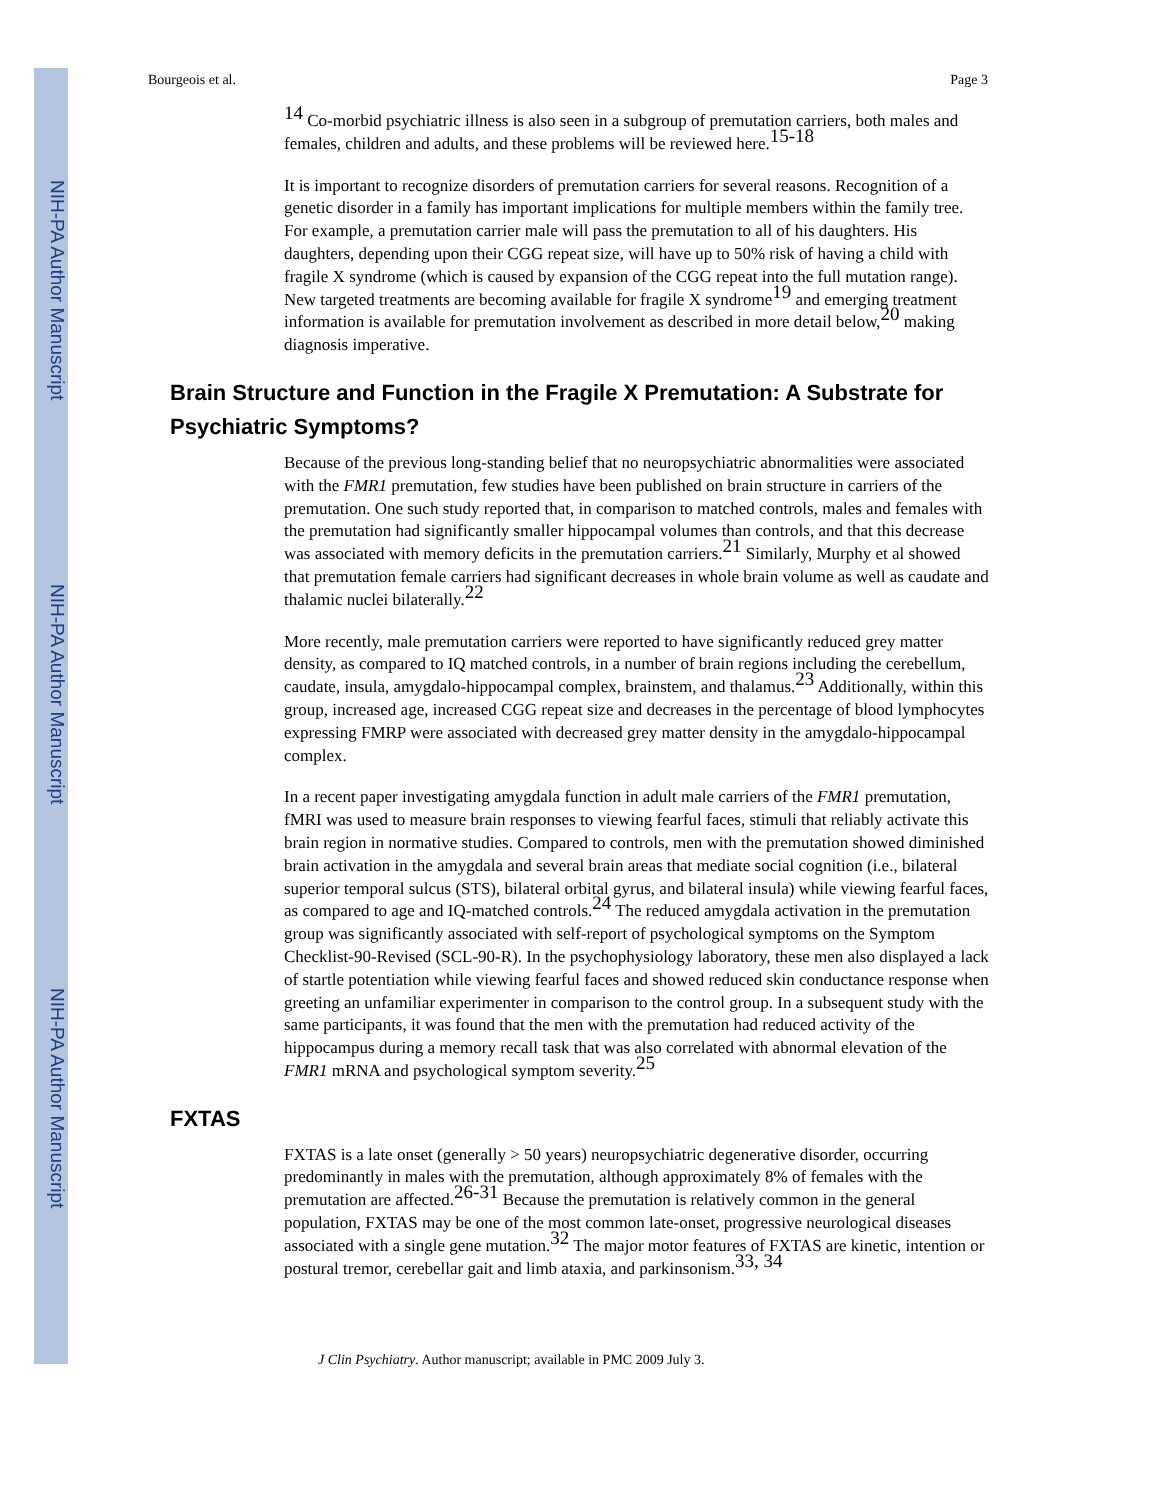NIH-PA Author Manuscript
NIH-PA Author Manuscript
NIH-PA Author Manuscript
Bourgeois et al. Page 3
<sup>14</sup> Co-morbid psychiatric illness is also seen in a subgroup of premutation carriers, both males and females, children and adults, and these problems will be reviewed here.<sup>15-18</sup>
It is important to recognize disorders of premutation carriers for several reasons. Recognition of a genetic disorder in a family has important implications for multiple members within the family tree. For example, a premutation carrier male will pass the premutation to all of his daughters. His daughters, depending upon their CGG repeat size, will have up to 50% risk of having a child with fragile X syndrome (which is caused by expansion of the CGG repeat into the full mutation range). New targeted treatments are becoming available for fragile X syndrome<sup>19</sup> and emerging treatment information is available for premutation involvement as described in more detail below,<sup>20</sup> making diagnosis imperative.
Brain Structure and Function in the Fragile X Premutation: A Substrate for Psychiatric Symptoms?
Because of the previous long-standing belief that no neuropsychiatric abnormalities were associated with the FMR1 premutation, few studies have been published on brain structure in carriers of the premutation. One such study reported that, in comparison to matched controls, males and females with the premutation had significantly smaller hippocampal volumes than controls, and that this decrease was associated with memory deficits in the premutation carriers.<sup>21</sup> Similarly, Murphy et al showed that premutation female carriers had significant decreases in whole brain volume as well as caudate and thalamic nuclei bilaterally.<sup>22</sup>
More recently, male premutation carriers were reported to have significantly reduced grey matter density, as compared to IQ matched controls, in a number of brain regions including the cerebellum, caudate, insula, amygdalo-hippocampal complex, brainstem, and thalamus.<sup>23</sup> Additionally, within this group, increased age, increased CGG repeat size and decreases in the percentage of blood lymphocytes expressing FMRP were associated with decreased grey matter density in the amygdalo-hippocampal complex.
In a recent paper investigating amygdala function in adult male carriers of the FMR1 premutation, fMRI was used to measure brain responses to viewing fearful faces, stimuli that reliably activate this brain region in normative studies. Compared to controls, men with the premutation showed diminished brain activation in the amygdala and several brain areas that mediate social cognition (i.e., bilateral superior temporal sulcus (STS), bilateral orbital gyrus, and bilateral insula) while viewing fearful faces, as compared to age and IQ-matched controls.<sup>24</sup> The reduced amygdala activation in the premutation group was significantly associated with self-report of psychological symptoms on the Symptom Checklist-90-Revised (SCL-90-R). In the psychophysiology laboratory, these men also displayed a lack of startle potentiation while viewing fearful faces and showed reduced skin conductance response when greeting an unfamiliar experimenter in comparison to the control group. In a subsequent study with the same participants, it was found that the men with the premutation had reduced activity of the hippocampus during a memory recall task that was also correlated with abnormal elevation of the FMR1 mRNA and psychological symptom severity.<sup>25</sup>
FXTAS
FXTAS is a late onset (generally > 50 years) neuropsychiatric degenerative disorder, occurring predominantly in males with the premutation, although approximately 8% of females with the premutation are affected.<sup>26-31</sup> Because the premutation is relatively common in the general population, FXTAS may be one of the most common late-onset, progressive neurological diseases associated with a single gene mutation.<sup>32</sup> The major motor features of FXTAS are kinetic, intention or postural tremor, cerebellar gait and limb ataxia, and parkinsonism.<sup>33, 34</sup>
J Clin Psychiatry. Author manuscript; available in PMC 2009 July 3.